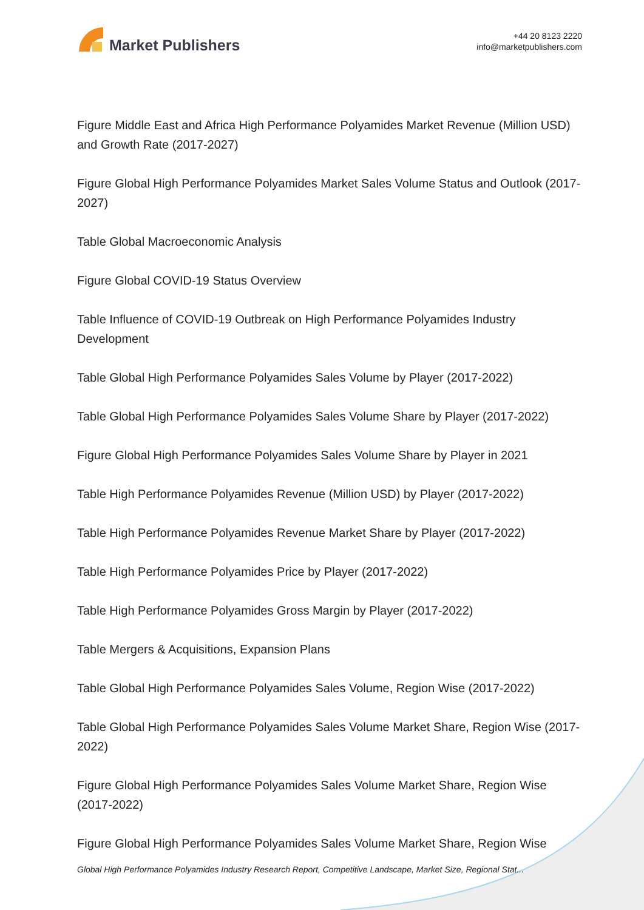Market Publishers
+44 20 8123 2220
info@marketpublishers.com
Figure Middle East and Africa High Performance Polyamides Market Revenue (Million USD) and Growth Rate (2017-2027)
Figure Global High Performance Polyamides Market Sales Volume Status and Outlook (2017-2027)
Table Global Macroeconomic Analysis
Figure Global COVID-19 Status Overview
Table Influence of COVID-19 Outbreak on High Performance Polyamides Industry Development
Table Global High Performance Polyamides Sales Volume by Player (2017-2022)
Table Global High Performance Polyamides Sales Volume Share by Player (2017-2022)
Figure Global High Performance Polyamides Sales Volume Share by Player in 2021
Table High Performance Polyamides Revenue (Million USD) by Player (2017-2022)
Table High Performance Polyamides Revenue Market Share by Player (2017-2022)
Table High Performance Polyamides Price by Player (2017-2022)
Table High Performance Polyamides Gross Margin by Player (2017-2022)
Table Mergers & Acquisitions, Expansion Plans
Table Global High Performance Polyamides Sales Volume, Region Wise (2017-2022)
Table Global High Performance Polyamides Sales Volume Market Share, Region Wise (2017-2022)
Figure Global High Performance Polyamides Sales Volume Market Share, Region Wise (2017-2022)
Figure Global High Performance Polyamides Sales Volume Market Share, Region Wise
Global High Performance Polyamides Industry Research Report, Competitive Landscape, Market Size, Regional Stat...